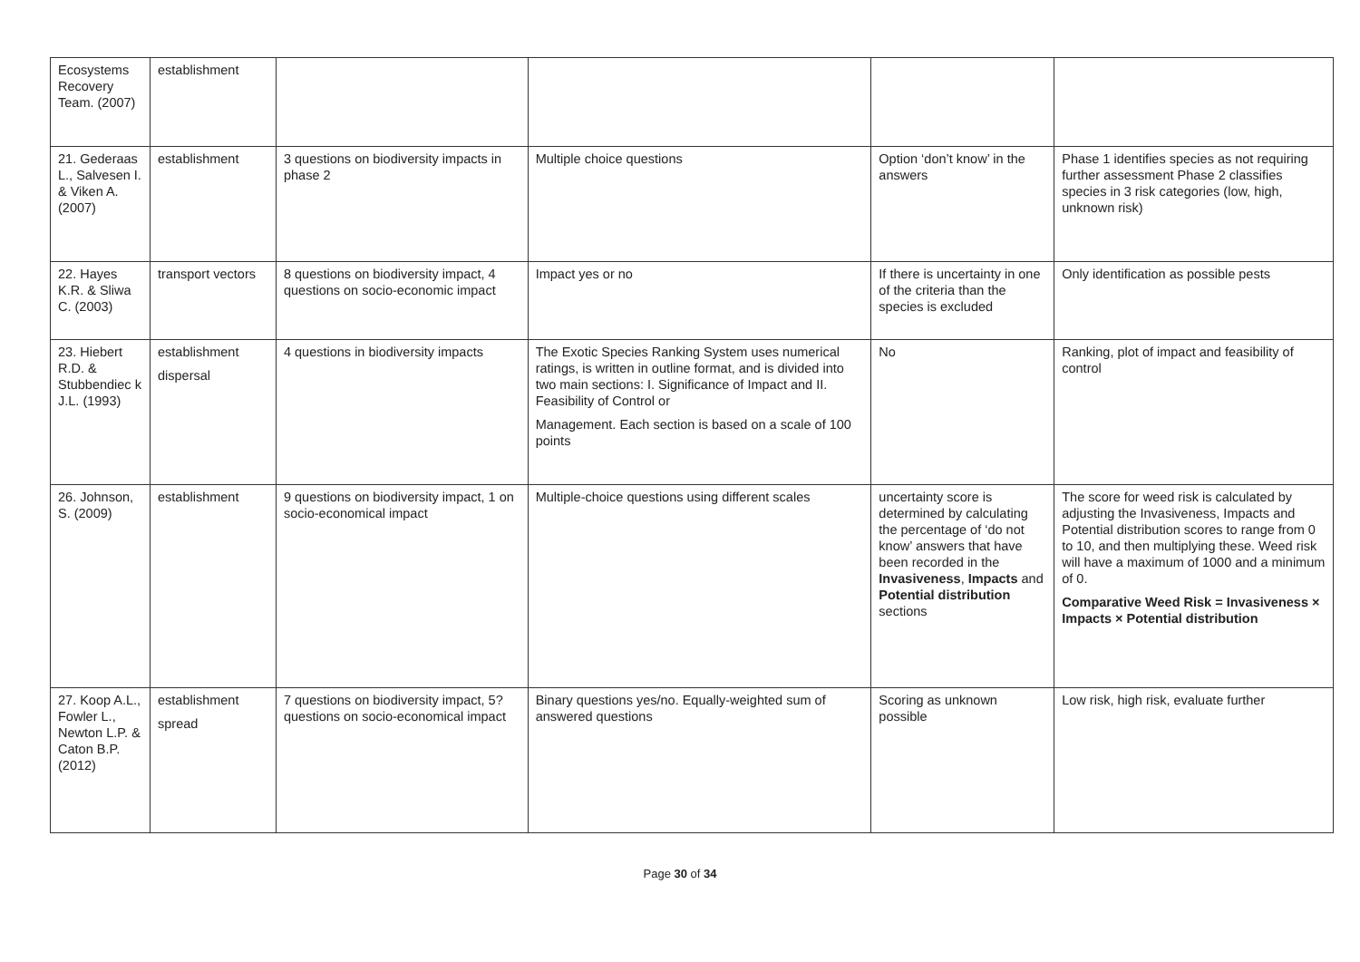| Ecosystems Recovery Team. (2007) | establishment | | | | |
| 21. Gederaas L., Salvesen I. & Viken A. (2007) | establishment | 3 questions on biodiversity impacts in phase 2 | Multiple choice questions | Option ‘don’t know’ in the answers | Phase 1 identifies species as not requiring further assessment Phase 2 classifies species in 3 risk categories (low, high, unknown risk) |
| 22. Hayes K.R. & Sliwa C. (2003) | transport vectors | 8 questions on biodiversity impact, 4 questions on socio-economic impact | Impact yes or no | If there is uncertainty in one of the criteria than the species is excluded | Only identification as possible pests |
| 23. Hiebert R.D. & Stubbendiec k J.L. (1993) | establishment dispersal | 4 questions in biodiversity impacts | The Exotic Species Ranking System uses numerical ratings, is written in outline format, and is divided into two main sections: I. Significance of Impact and II. Feasibility of Control or Management. Each section is based on a scale of 100 points | No | Ranking, plot of impact and feasibility of control |
| 26. Johnson, S. (2009) | establishment | 9 questions on biodiversity impact, 1 on socio-economical impact | Multiple-choice questions using different scales | uncertainty score is determined by calculating the percentage of ‘do not know’ answers that have been recorded in the Invasiveness , Impacts and Potential distribution sections | The score for weed risk is calculated by adjusting the Invasiveness, Impacts and Potential distribution scores to range from 0 to 10, and then multiplying these. Weed risk will have a maximum of 1000 and a minimum of 0. Comparative Weed Risk = Invasiveness × Impacts × Potential distribution |
| 27. Koop A.L., Fowler L., Newton L.P. & Caton B.P. (2012) | establishment spread | 7 questions on biodiversity impact, 5? questions on socio-economical impact | Binary questions yes/no. Equally-weighted sum of answered questions | Scoring as unknown possible | Low risk, high risk, evaluate further |
Page 30 of 34